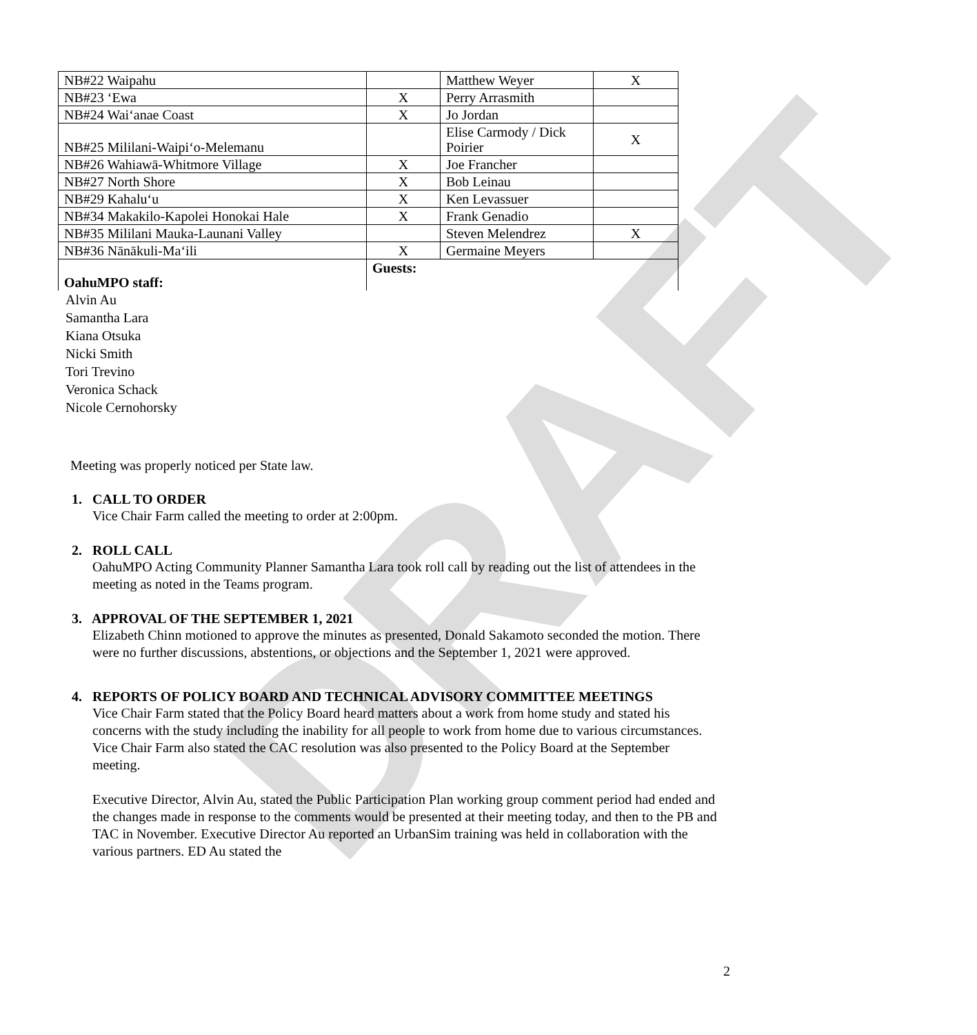DRAFT
| NB#22 Waipahu | | Matthew Weyer | X |
| NB#23 ‘Ewa | X | Perry Arrasmith | |
| NB#24 Wai‘anae Coast | X | Jo Jordan | |
| NB#25 Mililani-Waipi‘o-Melemanu | | Elise Carmody / Dick Poirier | X |
| NB#26 Wahiawā-Whitmore Village | X | Joe Francher | |
| NB#27 North Shore | X | Bob Leinau | |
| NB#29 Kahalu‘u | X | Ken Levassuer | |
| NB#34 Makakilo-Kapolei Honokai Hale | X | Frank Genadio | |
| NB#35 Mililani Mauka-Launani Valley | | Steven Melendrez | X |
| NB#36 Nānākuli-Ma‘ili | X | Germaine Meyers | |
| OahuMPO staff: | Guests: | | |
Alvin Au
Samantha Lara
Kiana Otsuka
Nicki Smith
Tori Trevino
Veronica Schack
Nicole Cernohorsky
Meeting was properly noticed per State law.
1. CALL TO ORDER
Vice Chair Farm called the meeting to order at 2:00pm.
2. ROLL CALL
OahuMPO Acting Community Planner Samantha Lara took roll call by reading out the list of attendees in the meeting as noted in the Teams program.
3. APPROVAL OF THE SEPTEMBER 1, 2021
Elizabeth Chinn motioned to approve the minutes as presented, Donald Sakamoto seconded the motion. There were no further discussions, abstentions, or objections and the September 1, 2021 were approved.
4. REPORTS OF POLICY BOARD AND TECHNICAL ADVISORY COMMITTEE MEETINGS
Vice Chair Farm stated that the Policy Board heard matters about a work from home study and stated his concerns with the study including the inability for all people to work from home due to various circumstances. Vice Chair Farm also stated the CAC resolution was also presented to the Policy Board at the September meeting.
Executive Director, Alvin Au, stated the Public Participation Plan working group comment period had ended and the changes made in response to the comments would be presented at their meeting today, and then to the PB and TAC in November. Executive Director Au reported an UrbanSim training was held in collaboration with the various partners. ED Au stated the
2